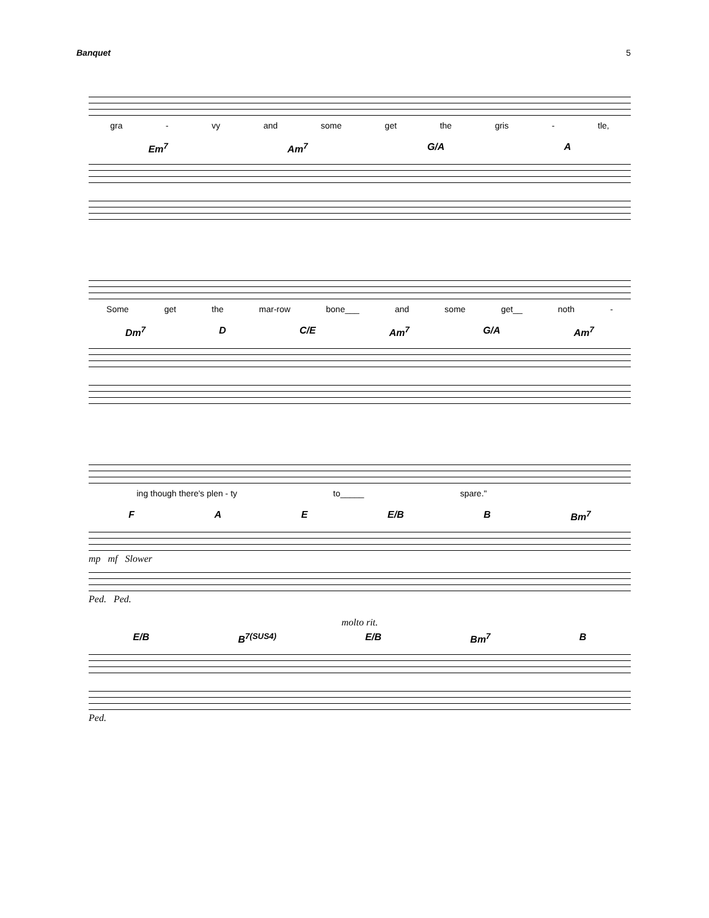Banquet 5
gra - vy and some get the gris - tle,
Em<sup>7</sup> Am<sup>7</sup> G/A A
Some get the mar-row bone___ and some get__ noth -
Dm<sup>7</sup> D C/E Am<sup>7</sup> G/A Am<sup>7</sup>
ing though there's plen - ty to_____ spare."
F A E E/B B Bm<sup>7</sup>
mp mf Slower
Ped. Ped.
molto rit.
E/B B<sup>7(SUS4)</sup> E/B Bm<sup>7</sup> B
Ped.